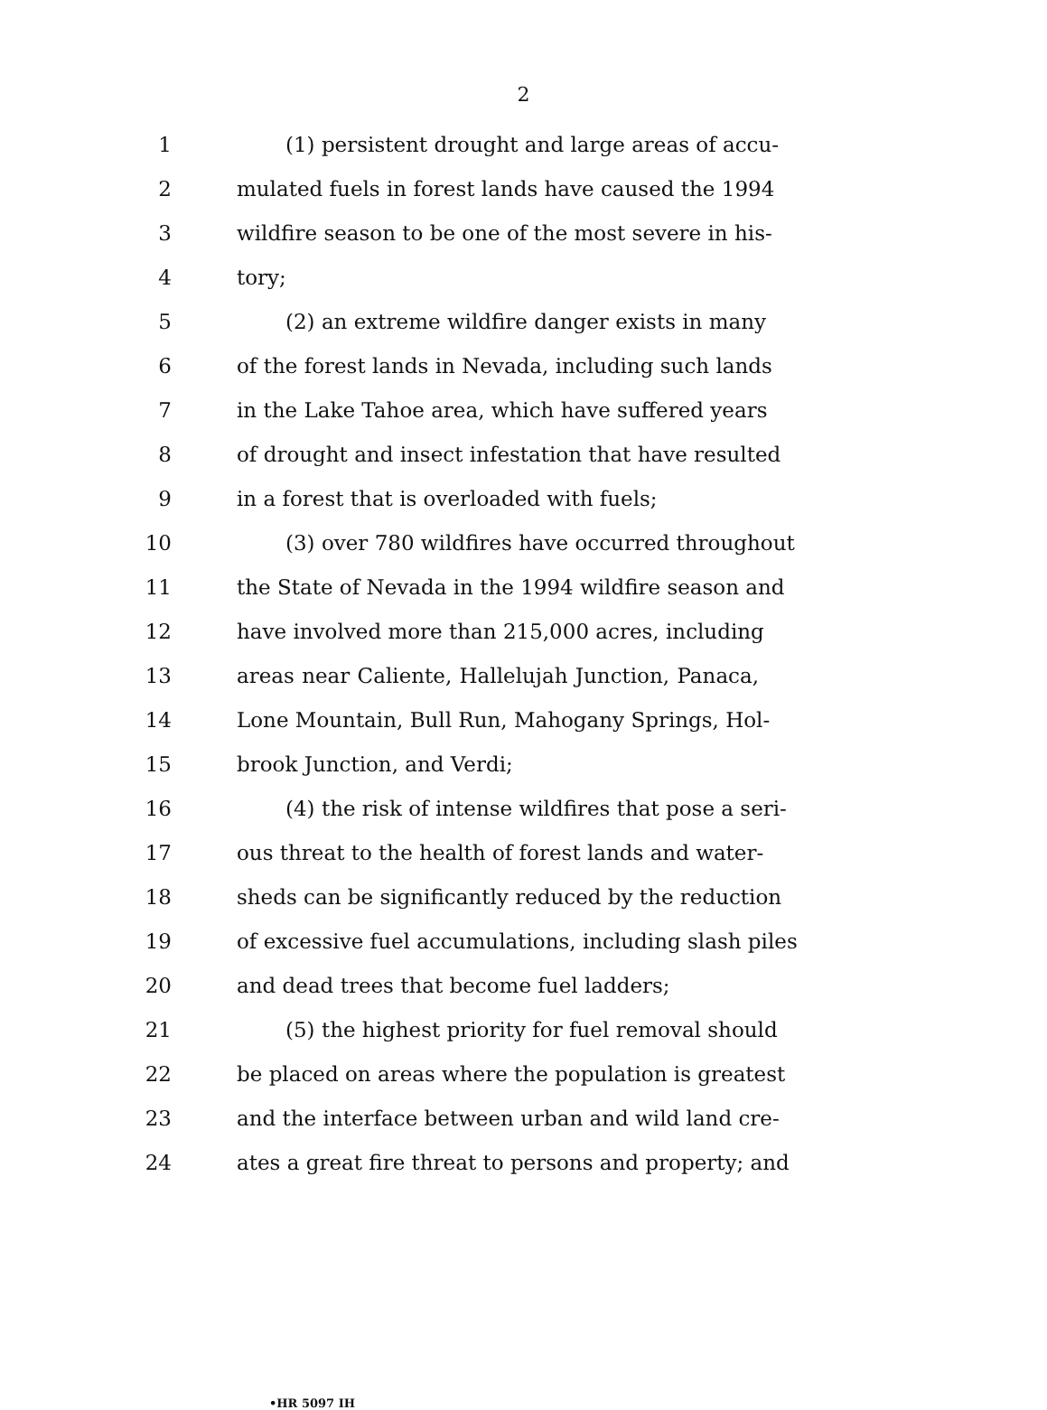2
1 (1) persistent drought and large areas of accu-
2 mulated fuels in forest lands have caused the 1994
3 wildfire season to be one of the most severe in his-
4 tory;
5 (2) an extreme wildfire danger exists in many
6 of the forest lands in Nevada, including such lands
7 in the Lake Tahoe area, which have suffered years
8 of drought and insect infestation that have resulted
9 in a forest that is overloaded with fuels;
10 (3) over 780 wildfires have occurred throughout
11 the State of Nevada in the 1994 wildfire season and
12 have involved more than 215,000 acres, including
13 areas near Caliente, Hallelujah Junction, Panaca,
14 Lone Mountain, Bull Run, Mahogany Springs, Hol-
15 brook Junction, and Verdi;
16 (4) the risk of intense wildfires that pose a seri-
17 ous threat to the health of forest lands and water-
18 sheds can be significantly reduced by the reduction
19 of excessive fuel accumulations, including slash piles
20 and dead trees that become fuel ladders;
21 (5) the highest priority for fuel removal should
22 be placed on areas where the population is greatest
23 and the interface between urban and wild land cre-
24 ates a great fire threat to persons and property; and
•HR 5097 IH